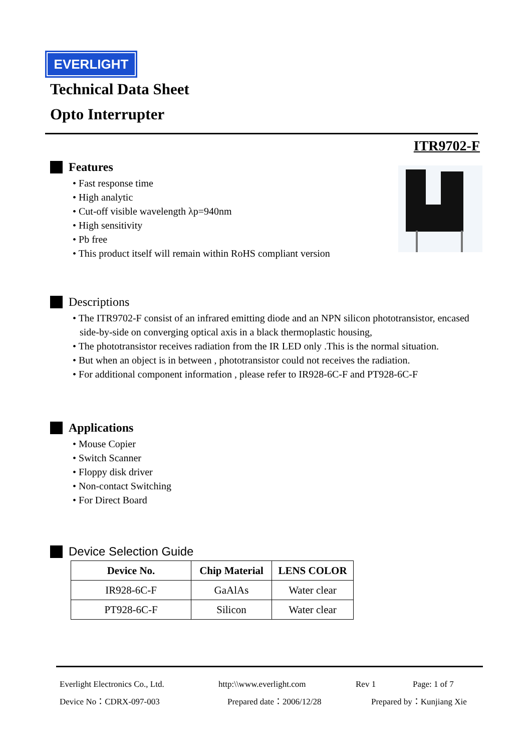EVERLIGHT
ITR9702-F
Technical Data Sheet
Opto Interrupter
Features
• Fast response time
• High analytic
• Cut-off visible wavelength λp=940nm
• High sensitivity
• Pb free
• This product itself will remain within RoHS compliant version
Descriptions
• The ITR9702-F consist of an infrared emitting diode and an NPN silicon phototransistor, encased side-by-side on converging optical axis in a black thermoplastic housing,
• The phototransistor receives radiation from the IR LED only .This is the normal situation.
• But when an object is in between , phototransistor could not receives the radiation.
• For additional component information , please refer to IR928-6C-F and PT928-6C-F
Applications
• Mouse Copier
• Switch Scanner
• Floppy disk driver
• Non-contact Switching
• For Direct Board
Device Selection Guide
| Device No. | Chip Material | LENS COLOR |
| --- | --- | --- |
| IR928-6C-F | GaAlAs | Water clear |
| PT928-6C-F | Silicon | Water clear |
Everlight Electronics Co., Ltd.
http:\\www.everlight.com Rev 1 Page: 1 of 7
Device No：CDRX-097-003 Prepared date：2006/12/28 Prepared by：Kunjiang Xie